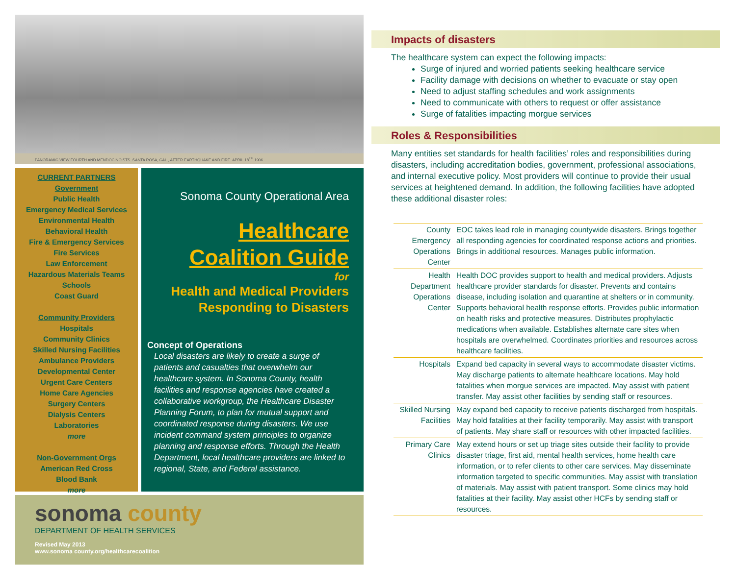PANORAMIC VIEW FOURTH AND MENDOCINO STS. SANTA ROSA, CAL., AFTER EARTHQUAKE AND FIRE. APRIL 18<sup>TH</sup> 1906
CURRENT PARTNERS
Government
Public Health
Emergency Medical Services
Environmental Health
Behavioral Health
Fire & Emergency Services
Fire Services
Law Enforcement
Hazardous Materials Teams
Schools
Coast Guard
Community Providers
Hospitals
Community Clinics
Skilled Nursing Facilities
Ambulance Providers
Developmental Center
Urgent Care Centers
Home Care Agencies
Surgery Centers
Dialysis Centers
Laboratories
more
Non-Government Orgs
American Red Cross
Blood Bank
more
Sonoma County Operational Area
Healthcare
Coalition Guide
for
Health and Medical Providers
Responding to Disasters
Concept of Operations
Local disasters are likely to create a surge of patients and casualties that overwhelm our healthcare system. In Sonoma County, health facilities and response agencies have created a collaborative workgroup, the Healthcare Disaster Planning Forum, to plan for mutual support and coordinated response during disasters. We use incident command system principles to organize planning and response efforts. Through the Health Department, local healthcare providers are linked to regional, State, and Federal assistance.
sonoma county
DEPARTMENT OF HEALTH SERVICES
Revised May 2013
www.sonoma county.org/healthcarecoalition
Impacts of disasters
The healthcare system can expect the following impacts:
Surge of injured and worried patients seeking healthcare service
Facility damage with decisions on whether to evacuate or stay open
Need to adjust staffing schedules and work assignments
Need to communicate with others to request or offer assistance
Surge of fatalities impacting morgue services
Roles & Responsibilities
Many entities set standards for health facilities’ roles and responsibilities during disasters, including accreditation bodies, government, professional associations, and internal executive policy. Most providers will continue to provide their usual services at heightened demand. In addition, the following facilities have adopted these additional disaster roles:
| County Emergency Operations Center | EOC takes lead role in managing countywide disasters. Brings together all responding agencies for coordinated response actions and priorities. Brings in additional resources. Manages public information. |
| Health Department Operations Center | Health DOC provides support to health and medical providers. Adjusts healthcare provider standards for disaster. Prevents and contains disease, including isolation and quarantine at shelters or in community. Supports behavioral health response efforts. Provides public information on health risks and protective measures. Distributes prophylactic medications when available. Establishes alternate care sites when hospitals are overwhelmed. Coordinates priorities and resources across healthcare facilities. |
| Hospitals | Expand bed capacity in several ways to accommodate disaster victims. May discharge patients to alternate healthcare locations. May hold fatalities when morgue services are impacted. May assist with patient transfer. May assist other facilities by sending staff or resources. |
| Skilled Nursing Facilities | May expand bed capacity to receive patients discharged from hospitals. May hold fatalities at their facility temporarily. May assist with transport of patients. May share staff or resources with other impacted facilities. |
| Primary Care Clinics | May extend hours or set up triage sites outside their facility to provide disaster triage, first aid, mental health services, home health care information, or to refer clients to other care services. May disseminate information targeted to specific communities. May assist with translation of materials. May assist with patient transport. Some clinics may hold fatalities at their facility. May assist other HCFs by sending staff or resources. |